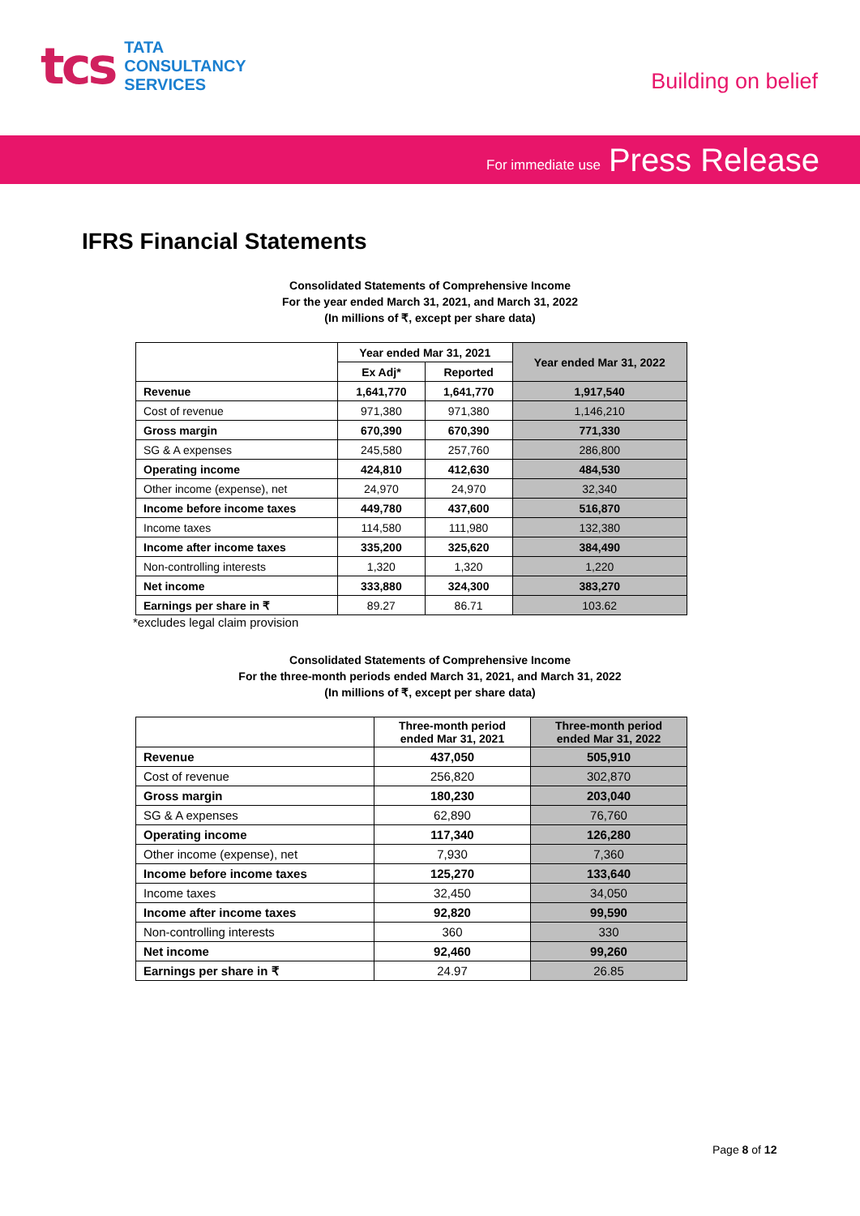tcs
TATA
CONSULTANCY
SERVICES
Building on belief
For immediate use Press Release
IFRS Financial Statements
Consolidated Statements of Comprehensive Income
For the year ended March 31, 2021, and March 31, 2022
(In millions of ₹, except per share data)
| | Year ended Mar 31, 2021 | | Year ended Mar 31, 2022 |
| --- | --- | --- | --- |
| | Ex Adj* | Reported | |
| Revenue | 1,641,770 | 1,641,770 | 1,917,540 |
| Cost of revenue | 971,380 | 971,380 | 1,146,210 |
| Gross margin | 670,390 | 670,390 | 771,330 |
| SG & A expenses | 245,580 | 257,760 | 286,800 |
| Operating income | 424,810 | 412,630 | 484,530 |
| Other income (expense), net | 24,970 | 24,970 | 32,340 |
| Income before income taxes | 449,780 | 437,600 | 516,870 |
| Income taxes | 114,580 | 111,980 | 132,380 |
| Income after income taxes | 335,200 | 325,620 | 384,490 |
| Non-controlling interests | 1,320 | 1,320 | 1,220 |
| Net income | 333,880 | 324,300 | 383,270 |
| Earnings per share in ₹ | 89.27 | 86.71 | 103.62 |
*excludes legal claim provision
Consolidated Statements of Comprehensive Income
For the three-month periods ended March 31, 2021, and March 31, 2022
(In millions of ₹, except per share data)
| | Three-month period ended Mar 31, 2021 | Three-month period ended Mar 31, 2022 |
| --- | --- | --- |
| Revenue | 437,050 | 505,910 |
| Cost of revenue | 256,820 | 302,870 |
| Gross margin | 180,230 | 203,040 |
| SG & A expenses | 62,890 | 76,760 |
| Operating income | 117,340 | 126,280 |
| Other income (expense), net | 7,930 | 7,360 |
| Income before income taxes | 125,270 | 133,640 |
| Income taxes | 32,450 | 34,050 |
| Income after income taxes | 92,820 | 99,590 |
| Non-controlling interests | 360 | 330 |
| Net income | 92,460 | 99,260 |
| Earnings per share in ₹ | 24.97 | 26.85 |
Page 8 of 12